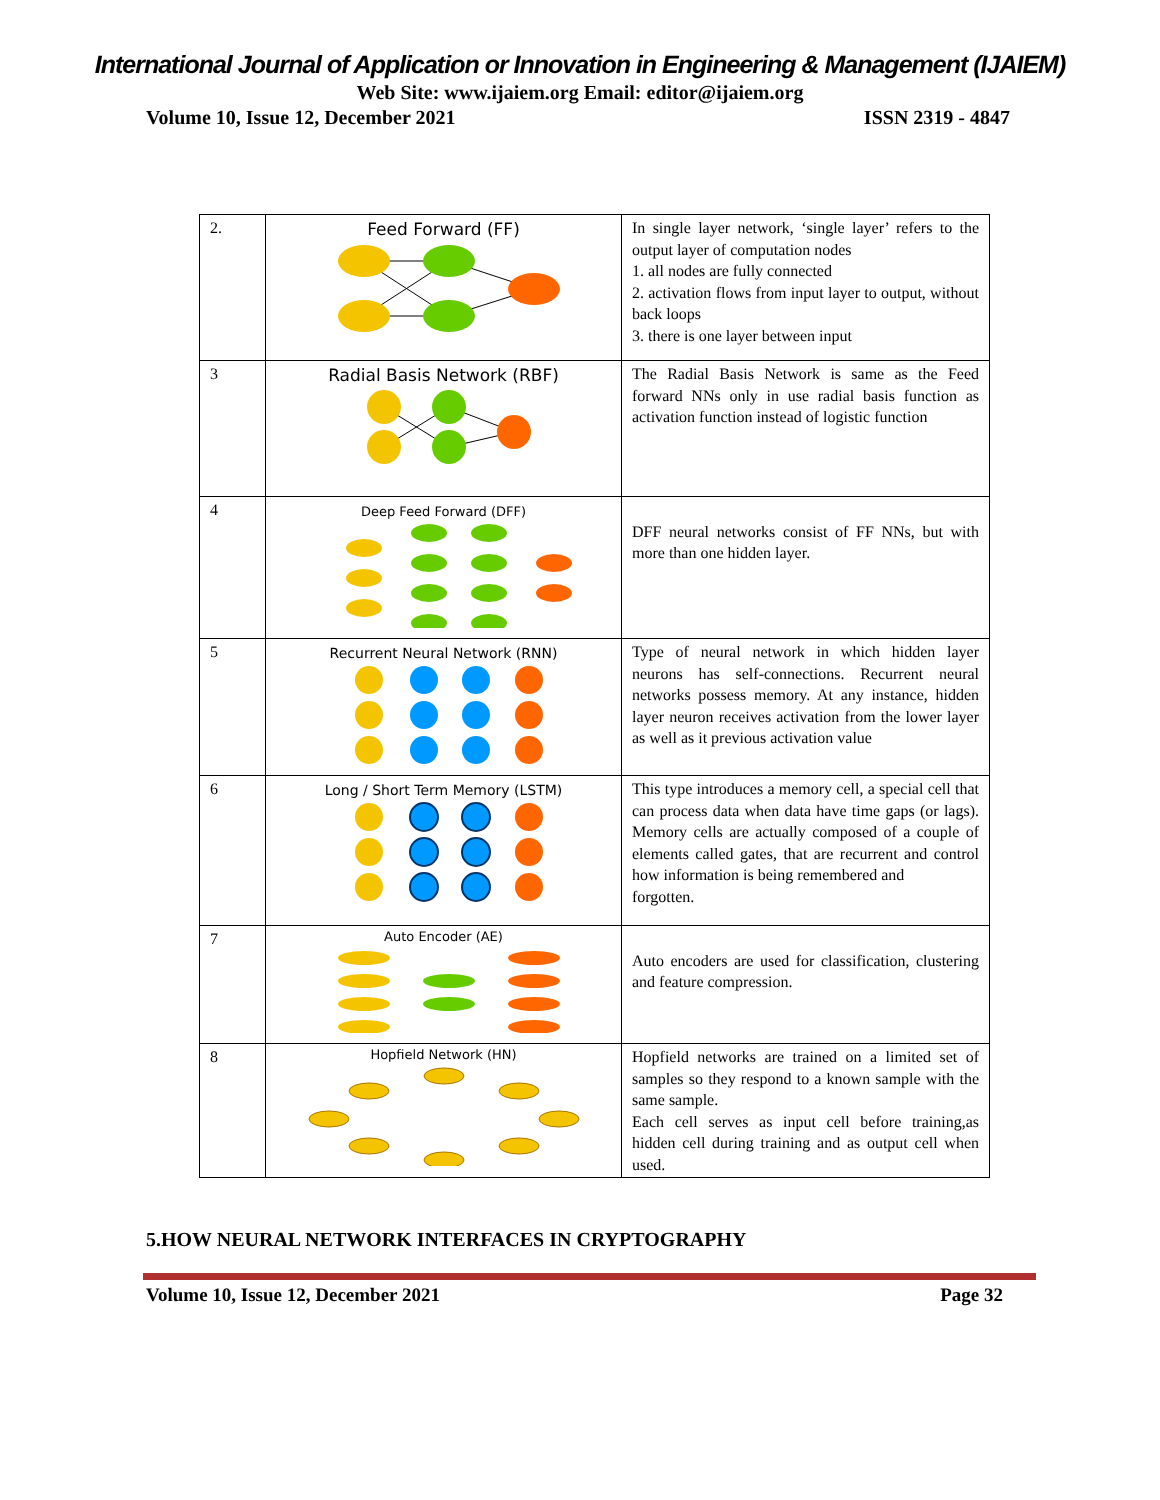International Journal of Application or Innovation in Engineering & Management (IJAIEM)
Web Site: www.ijaiem.org Email: editor@ijaiem.org
Volume 10, Issue 12, December 2021 ISSN 2319 - 4847
| 2. | Feed Forward (FF) | In single layer network, ‘single layer’ refers to the output layer of computation nodes 1. all nodes are fully connected 2. activation flows from input layer to output, without back loops 3. there is one layer between input |
| 3 | Radial Basis Network (RBF) | The Radial Basis Network is same as the Feed forward NNs only in use radial basis function as activation function instead of logistic function |
| 4 | Deep Feed Forward (DFF) | DFF neural networks consist of FF NNs, but with more than one hidden layer. |
| 5 | Recurrent Neural Network (RNN) | Type of neural network in which hidden layer neurons has self-connections. Recurrent neural networks possess memory. At any instance, hidden layer neuron receives activation from the lower layer as well as it previous activation value |
| 6 | Long / Short Term Memory (LSTM) | This type introduces a memory cell, a special cell that can process data when data have time gaps (or lags). Memory cells are actually composed of a couple of elements called gates, that are recurrent and control how information is being remembered and forgotten. |
| 7 | Auto Encoder (AE) | Auto encoders are used for classification, clustering and feature compression. |
| 8 | Hopfield Network (HN) | Hopfield networks are trained on a limited set of samples so they respond to a known sample with the same sample. Each cell serves as input cell before training,as hidden cell during training and as output cell when used. |
5.HOW NEURAL NETWORK INTERFACES IN CRYPTOGRAPHY
Volume 10, Issue 12, December 2021 Page 32